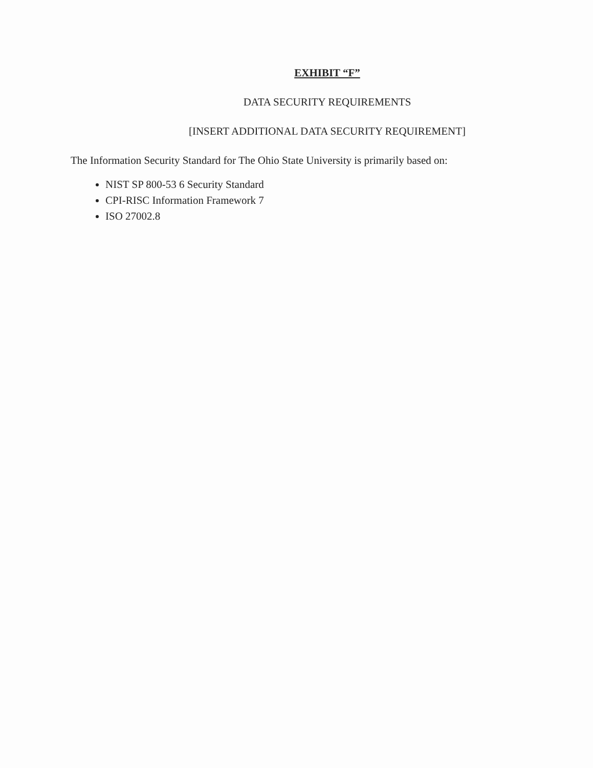EXHIBIT “F”
DATA SECURITY REQUIREMENTS
[INSERT ADDITIONAL DATA SECURITY REQUIREMENT]
The Information Security Standard for The Ohio State University is primarily based on:
NIST SP 800-53 6 Security Standard
CPI-RISC Information Framework 7
ISO 27002.8